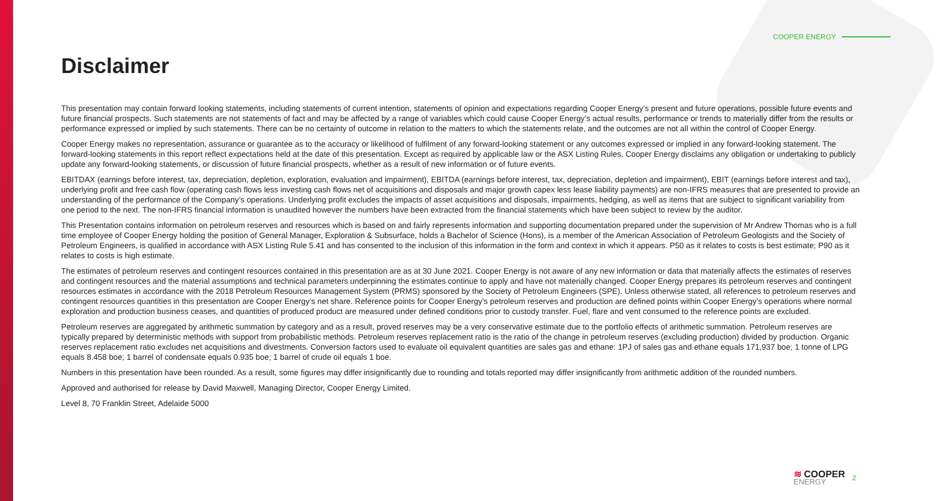COOPER ENERGY
Disclaimer
This presentation may contain forward looking statements, including statements of current intention, statements of opinion and expectations regarding Cooper Energy’s present and future operations, possible future events and future financial prospects. Such statements are not statements of fact and may be affected by a range of variables which could cause Cooper Energy’s actual results, performance or trends to materially differ from the results or performance expressed or implied by such statements. There can be no certainty of outcome in relation to the matters to which the statements relate, and the outcomes are not all within the control of Cooper Energy.
Cooper Energy makes no representation, assurance or guarantee as to the accuracy or likelihood of fulfilment of any forward-looking statement or any outcomes expressed or implied in any forward-looking statement. The forward-looking statements in this report reflect expectations held at the date of this presentation. Except as required by applicable law or the ASX Listing Rules, Cooper Energy disclaims any obligation or undertaking to publicly update any forward-looking statements, or discussion of future financial prospects, whether as a result of new information or of future events.
EBITDAX (earnings before interest, tax, depreciation, depletion, exploration, evaluation and impairment), EBITDA (earnings before interest, tax, depreciation, depletion and impairment), EBIT (earnings before interest and tax), underlying profit and free cash flow (operating cash flows less investing cash flows net of acquisitions and disposals and major growth capex less lease liability payments) are non-IFRS measures that are presented to provide an understanding of the performance of the Company’s operations. Underlying profit excludes the impacts of asset acquisitions and disposals, impairments, hedging, as well as items that are subject to significant variability from one period to the next. The non-IFRS financial information is unaudited however the numbers have been extracted from the financial statements which have been subject to review by the auditor.
This Presentation contains information on petroleum reserves and resources which is based on and fairly represents information and supporting documentation prepared under the supervision of Mr Andrew Thomas who is a full time employee of Cooper Energy holding the position of General Manager, Exploration & Subsurface, holds a Bachelor of Science (Hons), is a member of the American Association of Petroleum Geologists and the Society of Petroleum Engineers, is qualified in accordance with ASX Listing Rule 5.41 and has consented to the inclusion of this information in the form and context in which it appears. P50 as it relates to costs is best estimate; P90 as it relates to costs is high estimate.
The estimates of petroleum reserves and contingent resources contained in this presentation are as at 30 June 2021. Cooper Energy is not aware of any new information or data that materially affects the estimates of reserves and contingent resources and the material assumptions and technical parameters underpinning the estimates continue to apply and have not materially changed. Cooper Energy prepares its petroleum reserves and contingent resources estimates in accordance with the 2018 Petroleum Resources Management System (PRMS) sponsored by the Society of Petroleum Engineers (SPE). Unless otherwise stated, all references to petroleum reserves and contingent resources quantities in this presentation are Cooper Energy’s net share. Reference points for Cooper Energy’s petroleum reserves and production are defined points within Cooper Energy’s operations where normal exploration and production business ceases, and quantities of produced product are measured under defined conditions prior to custody transfer. Fuel, flare and vent consumed to the reference points are excluded.
Petroleum reserves are aggregated by arithmetic summation by category and as a result, proved reserves may be a very conservative estimate due to the portfolio effects of arithmetic summation. Petroleum reserves are typically prepared by deterministic methods with support from probabilistic methods. Petroleum reserves replacement ratio is the ratio of the change in petroleum reserves (excluding production) divided by production. Organic reserves replacement ratio excludes net acquisitions and divestments. Conversion factors used to evaluate oil equivalent quantities are sales gas and ethane: 1PJ of sales gas and ethane equals 171,937 boe; 1 tonne of LPG equals 8.458 boe; 1 barrel of condensate equals 0.935 boe; 1 barrel of crude oil equals 1 boe.
Numbers in this presentation have been rounded. As a result, some figures may differ insignificantly due to rounding and totals reported may differ insignificantly from arithmetic addition of the rounded numbers.
Approved and authorised for release by David Maxwell, Managing Director, Cooper Energy Limited.
Level 8, 70 Franklin Street, Adelaide 5000
≋ COOPER
ENERGY
2